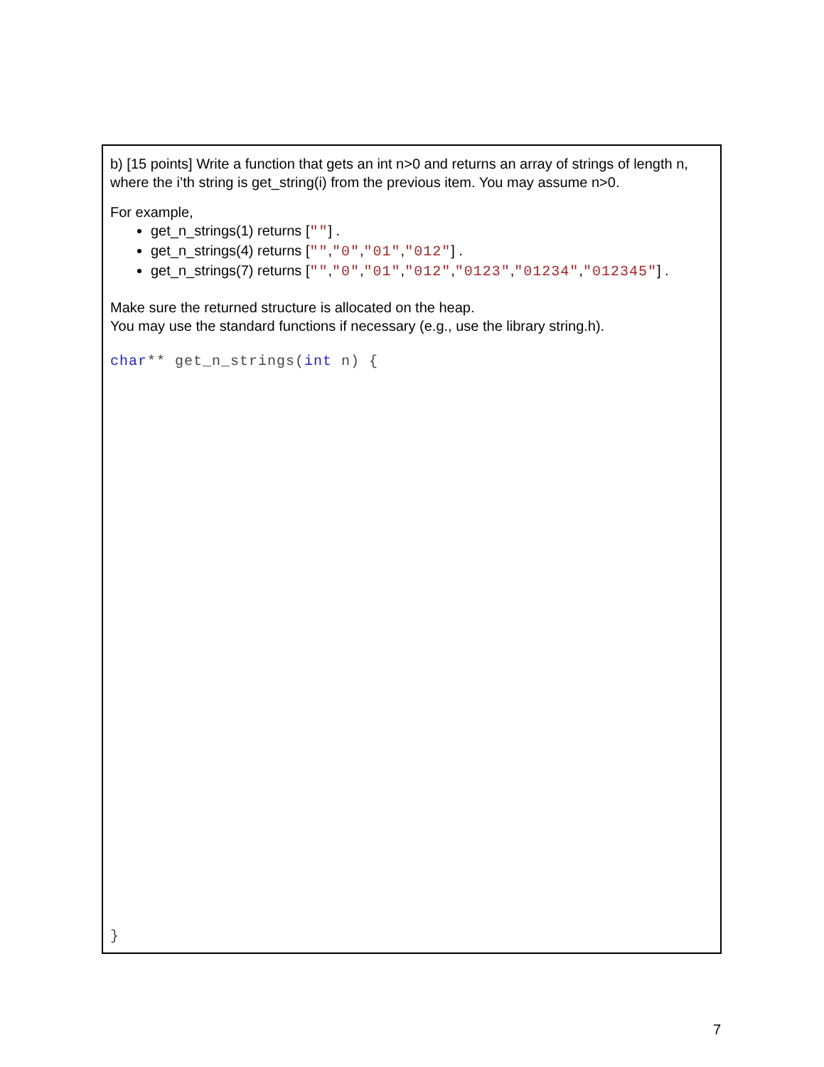b) [15 points] Write a function that gets an int n>0 and returns an array of strings of length n, where the i’th string is get_string(i) from the previous item. You may assume n>0.
For example,
get_n_strings(1) returns [""] .
get_n_strings(4) returns ["","0","01","012"] .
get_n_strings(7) returns ["","0","01","012","0123","01234","012345"] .
Make sure the returned structure is allocated on the heap.
You may use the standard functions if necessary (e.g., use the library string.h).
char** get_n_strings(int n) {
}
7